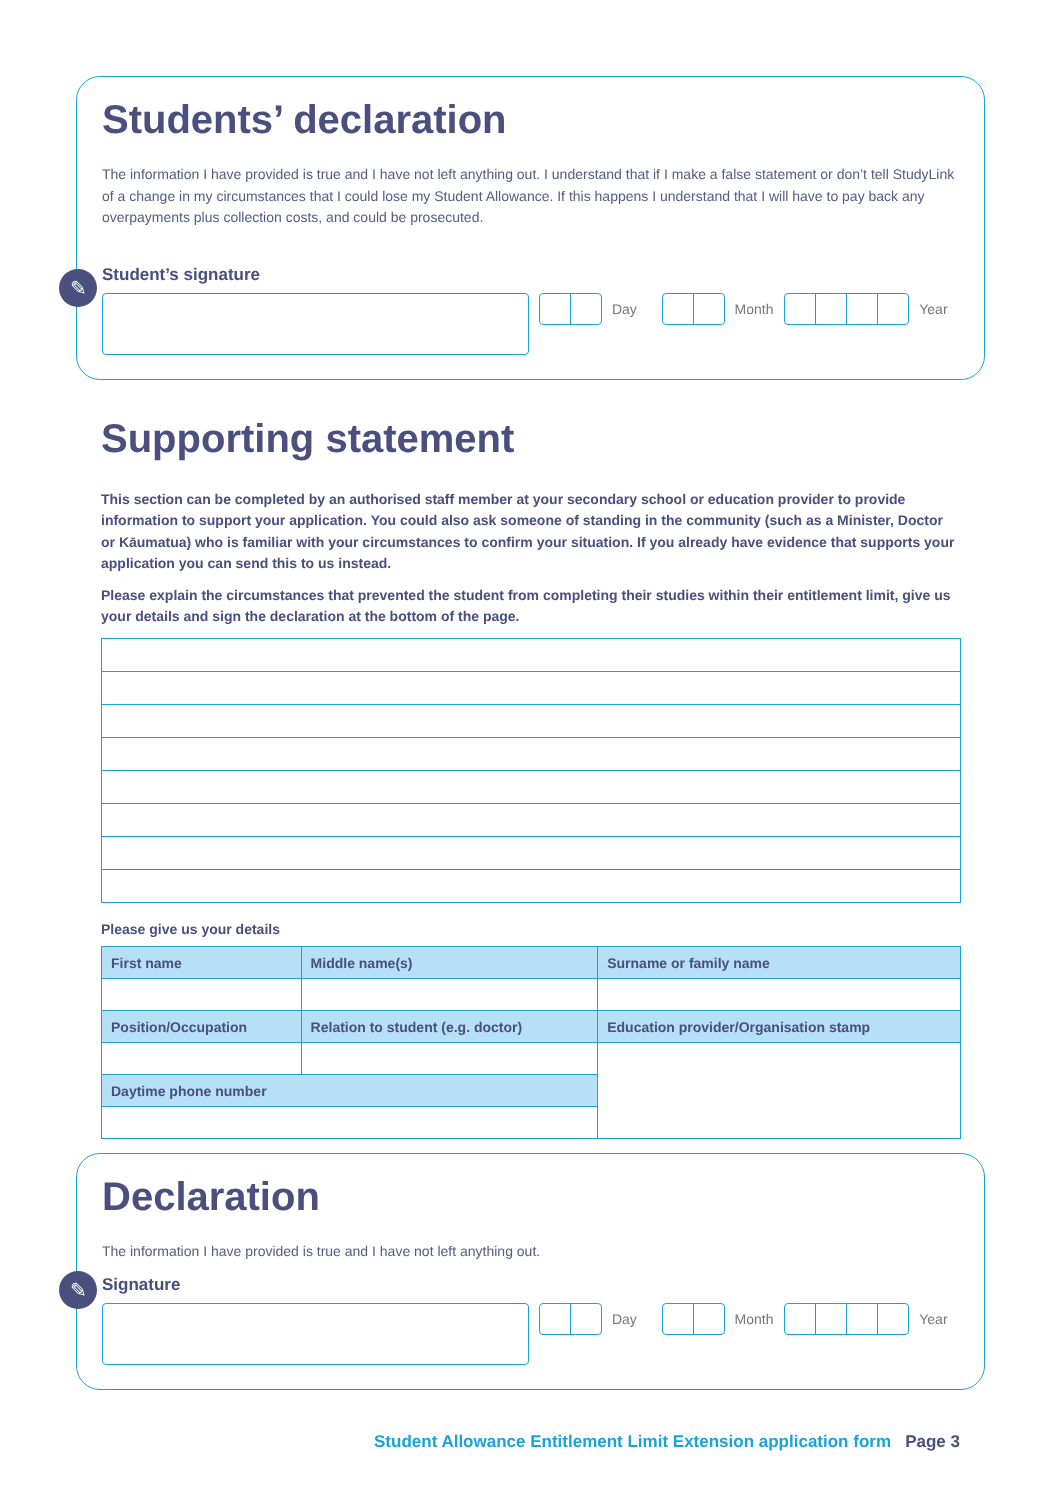Students’ declaration
The information I have provided is true and I have not left anything out. I understand that if I make a false statement or don’t tell StudyLink of a change in my circumstances that I could lose my Student Allowance. If this happens I understand that I will have to pay back any overpayments plus collection costs, and could be prosecuted.
✎
Student’s signature
Day Month
Year
Supporting statement
This section can be completed by an authorised staff member at your secondary school or education provider to provide information to support your application. You could also ask someone of standing in the community (such as a Minister, Doctor or Kāumatua) who is familiar with your circumstances to confirm your situation. If you already have evidence that supports your application you can send this to us instead.
Please explain the circumstances that prevented the student from completing their studies within their entitlement limit, give us your details and sign the declaration at the bottom of the page.
Please give us your details
| First name | Middle name(s) | Surname or family name |
| --- | --- | --- |
| Position/Occupation | Relation to student (e.g. doctor) | Education provider/Organisation stamp |
| Daytime phone number | | |
Declaration
The information I have provided is true and I have not left anything out.
✎
Signature
Day Month
Year
Student Allowance Entitlement Limit Extension application form Page 3